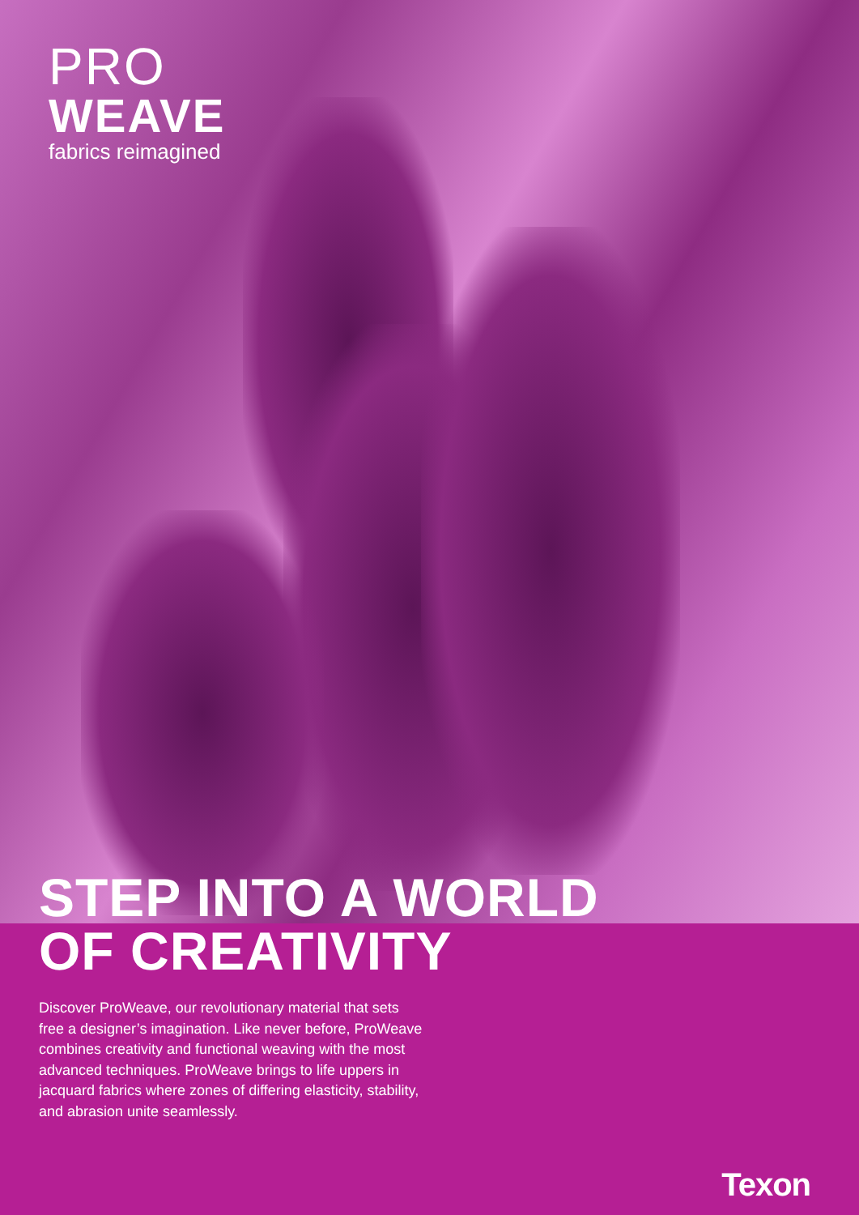PRO
WEAVE
fabrics reimagined
STEP INTO A WORLD
OF CREATIVITY
Discover ProWeave, our revolutionary material that sets free a designer’s imagination. Like never before, ProWeave combines creativity and functional weaving with the most advanced techniques. ProWeave brings to life uppers in jacquard fabrics where zones of differing elasticity, stability, and abrasion unite seamlessly.
Texon